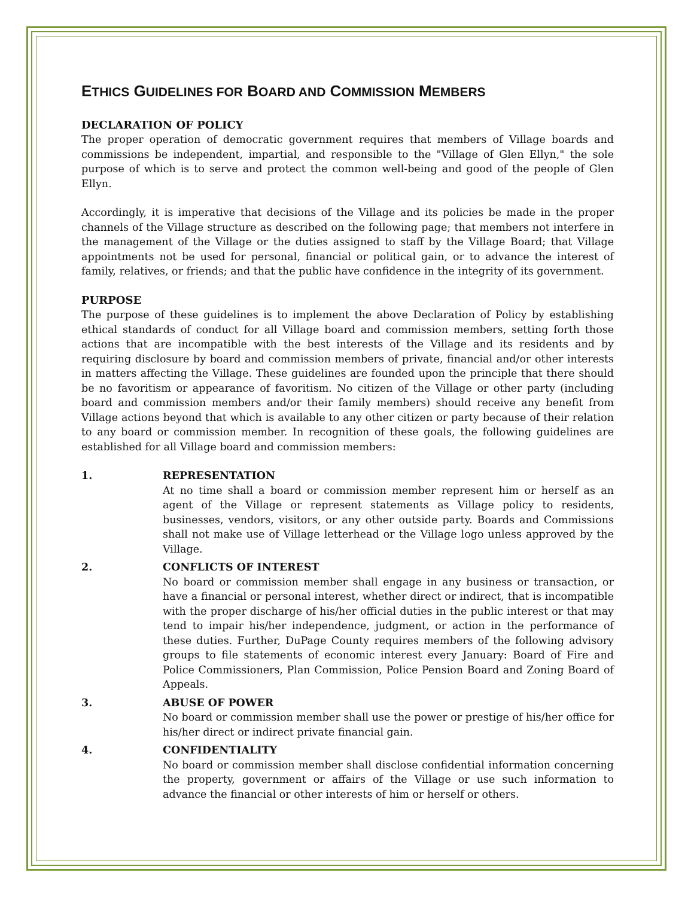ETHICS GUIDELINES FOR BOARD AND COMMISSION MEMBERS
DECLARATION OF POLICY
The proper operation of democratic government requires that members of Village boards and commissions be independent, impartial, and responsible to the "Village of Glen Ellyn," the sole purpose of which is to serve and protect the common well-being and good of the people of Glen Ellyn.
Accordingly, it is imperative that decisions of the Village and its policies be made in the proper channels of the Village structure as described on the following page; that members not interfere in the management of the Village or the duties assigned to staff by the Village Board; that Village appointments not be used for personal, financial or political gain, or to advance the interest of family, relatives, or friends; and that the public have confidence in the integrity of its government.
PURPOSE
The purpose of these guidelines is to implement the above Declaration of Policy by establishing ethical standards of conduct for all Village board and commission members, setting forth those actions that are incompatible with the best interests of the Village and its residents and by requiring disclosure by board and commission members of private, financial and/or other interests in matters affecting the Village. These guidelines are founded upon the principle that there should be no favoritism or appearance of favoritism. No citizen of the Village or other party (including board and commission members and/or their family members) should receive any benefit from Village actions beyond that which is available to any other citizen or party because of their relation to any board or commission member. In recognition of these goals, the following guidelines are established for all Village board and commission members:
1. REPRESENTATION
At no time shall a board or commission member represent him or herself as an agent of the Village or represent statements as Village policy to residents, businesses, vendors, visitors, or any other outside party. Boards and Commissions shall not make use of Village letterhead or the Village logo unless approved by the Village.
2. CONFLICTS OF INTEREST
No board or commission member shall engage in any business or transaction, or have a financial or personal interest, whether direct or indirect, that is incompatible with the proper discharge of his/her official duties in the public interest or that may tend to impair his/her independence, judgment, or action in the performance of these duties. Further, DuPage County requires members of the following advisory groups to file statements of economic interest every January: Board of Fire and Police Commissioners, Plan Commission, Police Pension Board and Zoning Board of Appeals.
3. ABUSE OF POWER
No board or commission member shall use the power or prestige of his/her office for his/her direct or indirect private financial gain.
4. CONFIDENTIALITY
No board or commission member shall disclose confidential information concerning the property, government or affairs of the Village or use such information to advance the financial or other interests of him or herself or others.